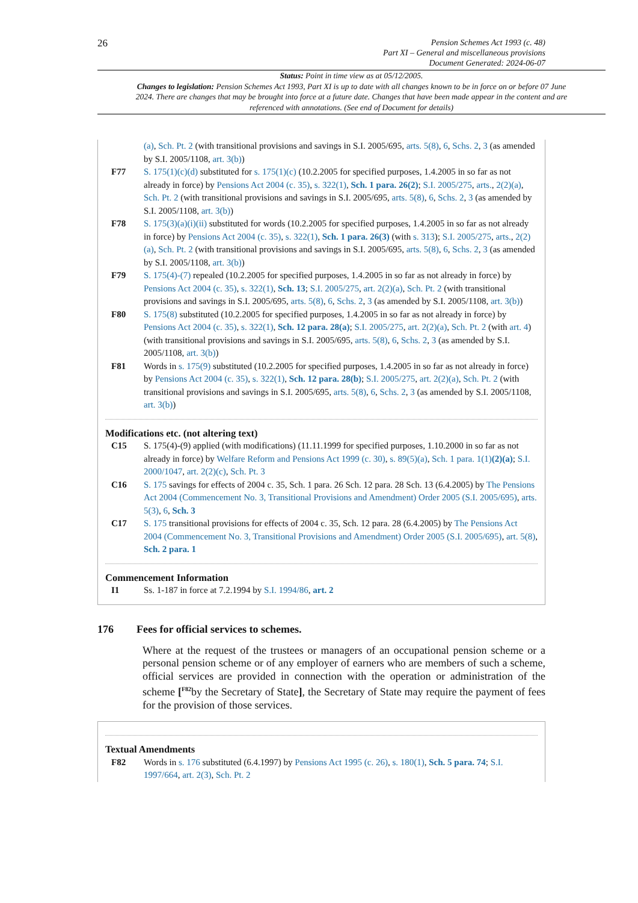26
Pension Schemes Act 1993 (c. 48)
Part XI – General and miscellaneous provisions
Document Generated: 2024-06-07
Status: Point in time view as at 05/12/2005.
Changes to legislation: Pension Schemes Act 1993, Part XI is up to date with all changes known to be in force on or before 07 June 2024. There are changes that may be brought into force at a future date. Changes that have been made appear in the content and are referenced with annotations. (See end of Document for details)
(a), Sch. Pt. 2 (with transitional provisions and savings in S.I. 2005/695, arts. 5(8), 6, Schs. 2, 3 (as amended by S.I. 2005/1108, art. 3(b))
F77 S. 175(1)(c)(d) substituted for s. 175(1)(c) (10.2.2005 for specified purposes, 1.4.2005 in so far as not already in force) by Pensions Act 2004 (c. 35), s. 322(1), Sch. 1 para. 26(2); S.I. 2005/275, arts., 2(2)(a), Sch. Pt. 2 (with transitional provisions and savings in S.I. 2005/695, arts. 5(8), 6, Schs. 2, 3 (as amended by S.I. 2005/1108, art. 3(b))
F78 S. 175(3)(a)(i)(ii) substituted for words (10.2.2005 for specified purposes, 1.4.2005 in so far as not already in force) by Pensions Act 2004 (c. 35), s. 322(1), Sch. 1 para. 26(3) (with s. 313); S.I. 2005/275, arts., 2(2)(a), Sch. Pt. 2 (with transitional provisions and savings in S.I. 2005/695, arts. 5(8), 6, Schs. 2, 3 (as amended by S.I. 2005/1108, art. 3(b))
F79 S. 175(4)-(7) repealed (10.2.2005 for specified purposes, 1.4.2005 in so far as not already in force) by Pensions Act 2004 (c. 35), s. 322(1), Sch. 13; S.I. 2005/275, art. 2(2)(a), Sch. Pt. 2 (with transitional provisions and savings in S.I. 2005/695, arts. 5(8), 6, Schs. 2, 3 (as amended by S.I. 2005/1108, art. 3(b))
F80 S. 175(8) substituted (10.2.2005 for specified purposes, 1.4.2005 in so far as not already in force) by Pensions Act 2004 (c. 35), s. 322(1), Sch. 12 para. 28(a); S.I. 2005/275, art. 2(2)(a), Sch. Pt. 2 (with art. 4) (with transitional provisions and savings in S.I. 2005/695, arts. 5(8), 6, Schs. 2, 3 (as amended by S.I. 2005/1108, art. 3(b))
F81 Words in s. 175(9) substituted (10.2.2005 for specified purposes, 1.4.2005 in so far as not already in force) by Pensions Act 2004 (c. 35), s. 322(1), Sch. 12 para. 28(b); S.I. 2005/275, art. 2(2)(a), Sch. Pt. 2 (with transitional provisions and savings in S.I. 2005/695, arts. 5(8), 6, Schs. 2, 3 (as amended by S.I. 2005/1108, art. 3(b))
Modifications etc. (not altering text)
C15 S. 175(4)-(9) applied (with modifications) (11.11.1999 for specified purposes, 1.10.2000 in so far as not already in force) by Welfare Reform and Pensions Act 1999 (c. 30), s. 89(5)(a), Sch. 1 para. 1(1)(2)(a); S.I. 2000/1047, art. 2(2)(c), Sch. Pt. 3
C16 S. 175 savings for effects of 2004 c. 35, Sch. 1 para. 26 Sch. 12 para. 28 Sch. 13 (6.4.2005) by The Pensions Act 2004 (Commencement No. 3, Transitional Provisions and Amendment) Order 2005 (S.I. 2005/695), arts. 5(3), 6, Sch. 3
C17 S. 175 transitional provisions for effects of 2004 c. 35, Sch. 12 para. 28 (6.4.2005) by The Pensions Act 2004 (Commencement No. 3, Transitional Provisions and Amendment) Order 2005 (S.I. 2005/695), art. 5(8), Sch. 2 para. 1
Commencement Information
I1 Ss. 1-187 in force at 7.2.1994 by S.I. 1994/86, art. 2
176 Fees for official services to schemes.
Where at the request of the trustees or managers of an occupational pension scheme or a personal pension scheme or of any employer of earners who are members of such a scheme, official services are provided in connection with the operation or administration of the scheme [<sup>F82</sup>by the Secretary of State], the Secretary of State may require the payment of fees for the provision of those services.
Textual Amendments
F82 Words in s. 176 substituted (6.4.1997) by Pensions Act 1995 (c. 26), s. 180(1), Sch. 5 para. 74; S.I. 1997/664, art. 2(3), Sch. Pt. 2